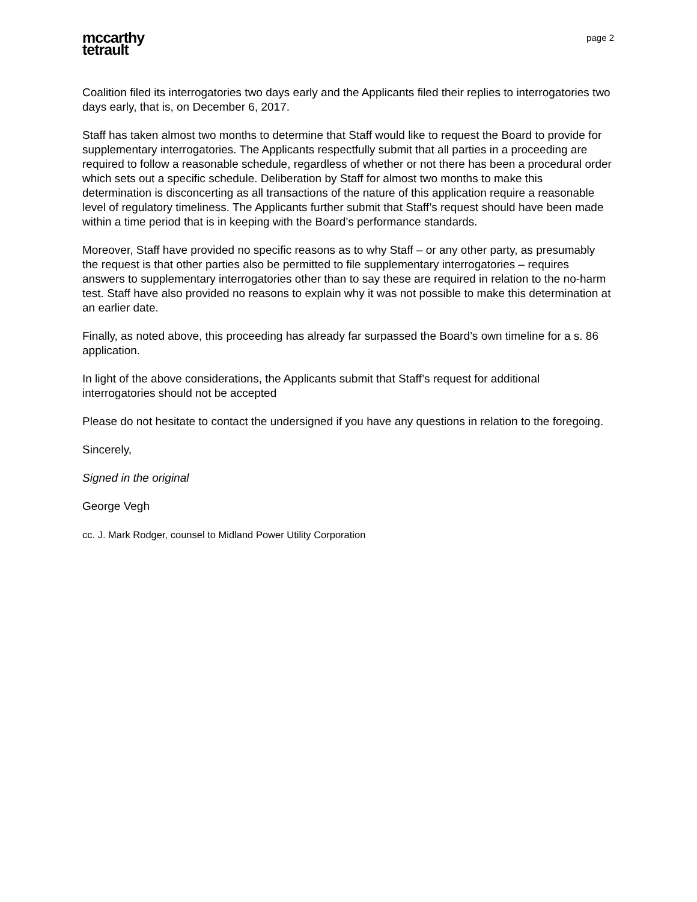mccarthy
tetrault
page 2
Coalition filed its interrogatories two days early and the Applicants filed their replies to interrogatories two days early, that is, on December 6, 2017.
Staff has taken almost two months to determine that Staff would like to request the Board to provide for supplementary interrogatories. The Applicants respectfully submit that all parties in a proceeding are required to follow a reasonable schedule, regardless of whether or not there has been a procedural order which sets out a specific schedule. Deliberation by Staff for almost two months to make this determination is disconcerting as all transactions of the nature of this application require a reasonable level of regulatory timeliness. The Applicants further submit that Staff’s request should have been made within a time period that is in keeping with the Board’s performance standards.
Moreover, Staff have provided no specific reasons as to why Staff – or any other party, as presumably the request is that other parties also be permitted to file supplementary interrogatories – requires answers to supplementary interrogatories other than to say these are required in relation to the no-harm test. Staff have also provided no reasons to explain why it was not possible to make this determination at an earlier date.
Finally, as noted above, this proceeding has already far surpassed the Board’s own timeline for a s. 86 application.
In light of the above considerations, the Applicants submit that Staff’s request for additional interrogatories should not be accepted
Please do not hesitate to contact the undersigned if you have any questions in relation to the foregoing.
Sincerely,
Signed in the original
George Vegh
cc. J. Mark Rodger, counsel to Midland Power Utility Corporation